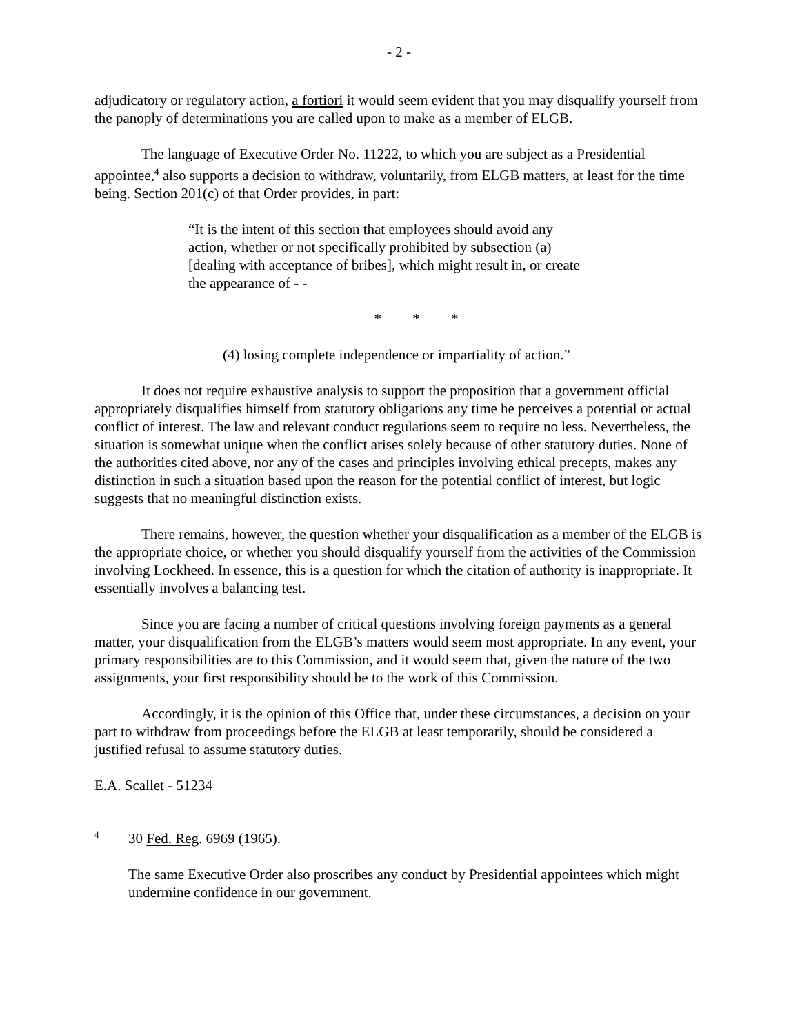- 2 -
adjudicatory or regulatory action, a fortiori it would seem evident that you may disqualify yourself from the panoply of determinations you are called upon to make as a member of ELGB.
The language of Executive Order No. 11222, to which you are subject as a Presidential appointee,<sup>4</sup> also supports a decision to withdraw, voluntarily, from ELGB matters, at least for the time being. Section 201(c) of that Order provides, in part:
“It is the intent of this section that employees should avoid any action, whether or not specifically prohibited by subsection (a) [dealing with acceptance of bribes], which might result in, or create the appearance of - -
* * *
(4) losing complete independence or impartiality of action.”
It does not require exhaustive analysis to support the proposition that a government official appropriately disqualifies himself from statutory obligations any time he perceives a potential or actual conflict of interest. The law and relevant conduct regulations seem to require no less. Nevertheless, the situation is somewhat unique when the conflict arises solely because of other statutory duties. None of the authorities cited above, nor any of the cases and principles involving ethical precepts, makes any distinction in such a situation based upon the reason for the potential conflict of interest, but logic suggests that no meaningful distinction exists.
There remains, however, the question whether your disqualification as a member of the ELGB is the appropriate choice, or whether you should disqualify yourself from the activities of the Commission involving Lockheed. In essence, this is a question for which the citation of authority is inappropriate. It essentially involves a balancing test.
Since you are facing a number of critical questions involving foreign payments as a general matter, your disqualification from the ELGB’s matters would seem most appropriate. In any event, your primary responsibilities are to this Commission, and it would seem that, given the nature of the two assignments, your first responsibility should be to the work of this Commission.
Accordingly, it is the opinion of this Office that, under these circumstances, a decision on your part to withdraw from proceedings before the ELGB at least temporarily, should be considered a justified refusal to assume statutory duties.
E.A. Scallet - 51234
4
30 Fed. Reg. 6969 (1965).
The same Executive Order also proscribes any conduct by Presidential appointees which might undermine confidence in our government.